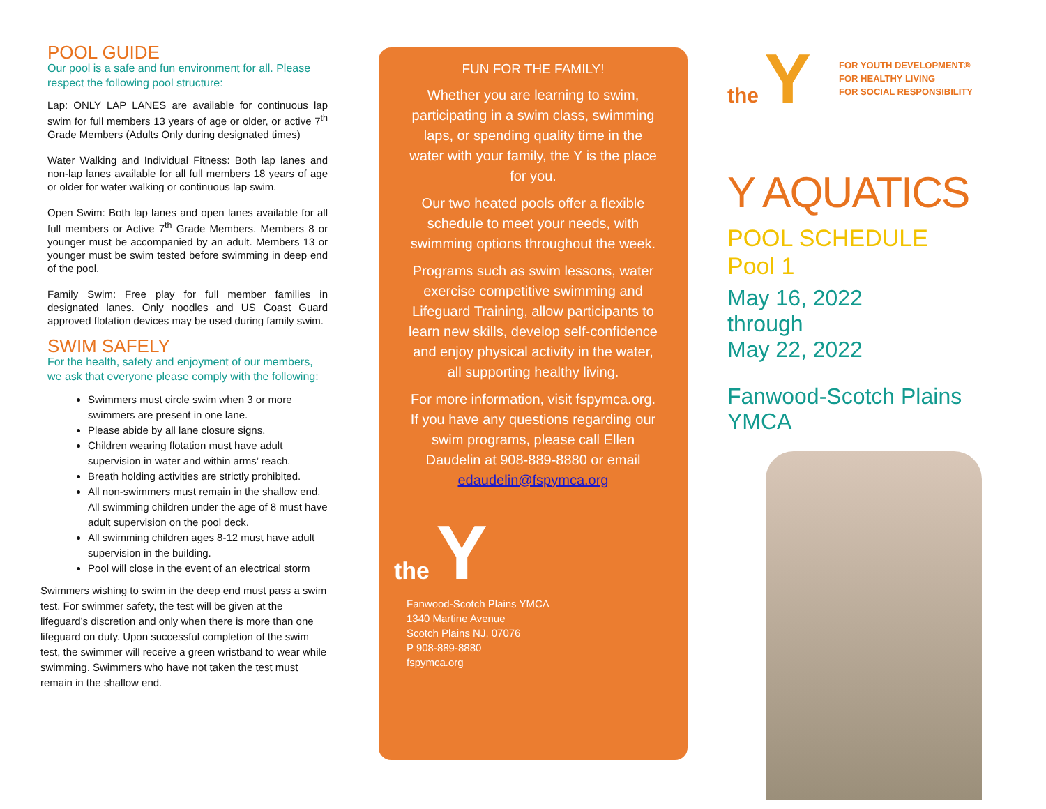POOL GUIDE
Our pool is a safe and fun environment for all. Please respect the following pool structure:
Lap: ONLY LAP LANES are available for continuous lap swim for full members 13 years of age or older, or active 7<sup>th</sup> Grade Members (Adults Only during designated times)
Water Walking and Individual Fitness: Both lap lanes and non-lap lanes available for all full members 18 years of age or older for water walking or continuous lap swim.
Open Swim: Both lap lanes and open lanes available for all full members or Active 7<sup>th</sup> Grade Members. Members 8 or younger must be accompanied by an adult. Members 13 or younger must be swim tested before swimming in deep end of the pool.
Family Swim: Free play for full member families in designated lanes. Only noodles and US Coast Guard approved flotation devices may be used during family swim.
SWIM SAFELY
For the health, safety and enjoyment of our members, we ask that everyone please comply with the following:
Swimmers must circle swim when 3 or more swimmers are present in one lane.
Please abide by all lane closure signs.
Children wearing flotation must have adult supervision in water and within arms’ reach.
Breath holding activities are strictly prohibited.
All non-swimmers must remain in the shallow end. All swimming children under the age of 8 must have adult supervision on the pool deck.
All swimming children ages 8-12 must have adult supervision in the building.
Pool will close in the event of an electrical storm
Swimmers wishing to swim in the deep end must pass a swim test. For swimmer safety, the test will be given at the lifeguard’s discretion and only when there is more than one lifeguard on duty. Upon successful completion of the swim test, the swimmer will receive a green wristband to wear while swimming. Swimmers who have not taken the test must remain in the shallow end.
FUN FOR THE FAMILY!
Whether you are learning to swim, participating in a swim class, swimming laps, or spending quality time in the water with your family, the Y is the place for you.
Our two heated pools offer a flexible schedule to meet your needs, with swimming options throughout the week.
Programs such as swim lessons, water exercise competitive swimming and Lifeguard Training, allow participants to learn new skills, develop self-confidence and enjoy physical activity in the water, all supporting healthy living.
For more information, visit fspymca.org. If you have any questions regarding our swim programs, please call Ellen Daudelin at 908-889-8880 or email edaudelin@fspymca.org
the Y
Fanwood-Scotch Plains YMCA
1340 Martine Avenue
Scotch Plains NJ, 07076
P 908-889-8880
fspymca.org
the Y
FOR YOUTH DEVELOPMENT®
FOR HEALTHY LIVING
FOR SOCIAL RESPONSIBILITY
Y AQUATICS
POOL SCHEDULE
Pool 1
May 16, 2022
through
May 22, 2022
Fanwood-Scotch Plains
YMCA